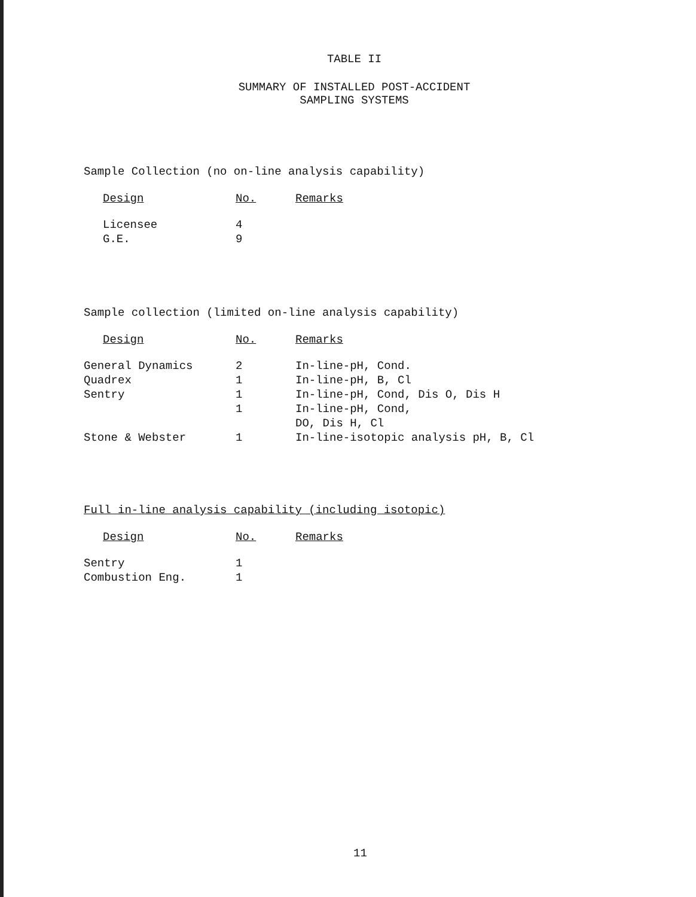TABLE II
SUMMARY OF INSTALLED POST-ACCIDENT
SAMPLING SYSTEMS
Sample Collection (no on-line analysis capability)
| Design | No. | Remarks |
| --- | --- | --- |
| Licensee | 4 | |
| G.E. | 9 | |
Sample collection (limited on-line analysis capability)
| Design | No. | Remarks |
| --- | --- | --- |
| General Dynamics | 2 | In-line-pH, Cond. |
| Quadrex | 1 | In-line-pH, B, Cl |
| Sentry | 1 | In-line-pH, Cond, Dis O, Dis H |
| | 1 | In-line-pH, Cond, DO, Dis H, Cl |
| Stone & Webster | 1 | In-line-isotopic analysis pH, B, Cl |
Full in-line analysis capability (including isotopic)
| Design | No. | Remarks |
| --- | --- | --- |
| Sentry | 1 | |
| Combustion Eng. | 1 | |
11